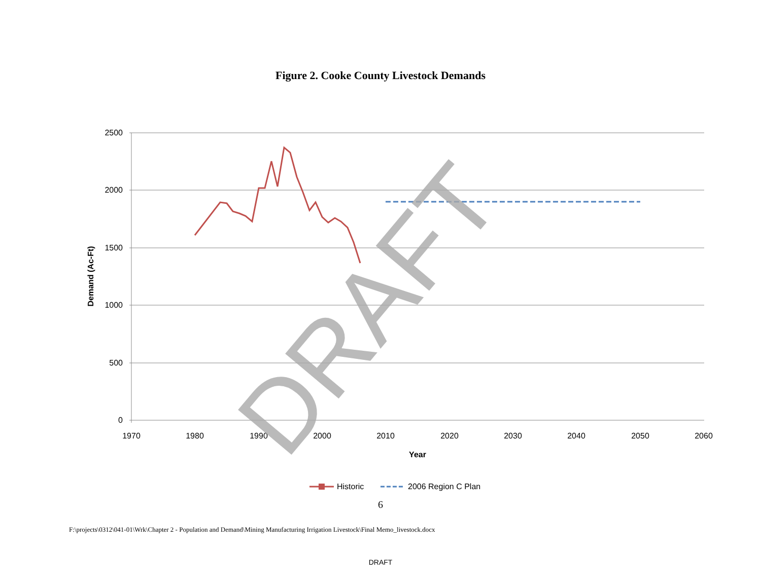Figure 2. Cooke County Livestock Demands
2500
2000
1500
1000
500
0
1970
1980
1990
2000
2010
2020
2030
2040
2050
2060
Year
Demand (Ac-Ft)
DRAFT
Historic
2006 Region C Plan
6
F:\projects\0312\041-01\Wrk\Chapter 2 - Population and Demand\Mining Manufacturing Irrigation Livestock\Final Memo_livestock.docx
DRAFT